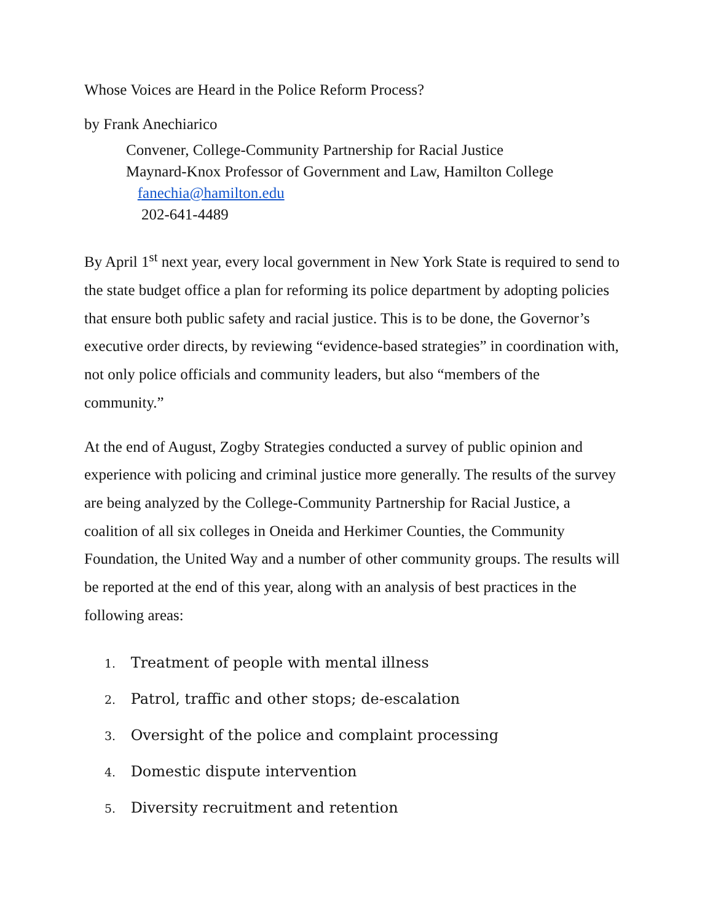Whose Voices are Heard in the Police Reform Process?
by Frank Anechiarico
Convener, College-Community Partnership for Racial Justice
Maynard-Knox Professor of Government and Law, Hamilton College
fanechia@hamilton.edu
202-641-4489
By April 1<sup>st</sup> next year, every local government in New York State is required to send to the state budget office a plan for reforming its police department by adopting policies that ensure both public safety and racial justice. This is to be done, the Governor’s executive order directs, by reviewing “evidence-based strategies” in coordination with, not only police officials and community leaders, but also “members of the community.”
At the end of August, Zogby Strategies conducted a survey of public opinion and experience with policing and criminal justice more generally. The results of the survey are being analyzed by the College-Community Partnership for Racial Justice, a coalition of all six colleges in Oneida and Herkimer Counties, the Community Foundation, the United Way and a number of other community groups. The results will be reported at the end of this year, along with an analysis of best practices in the following areas:
1. Treatment of people with mental illness
2. Patrol, traffic and other stops; de-escalation
3. Oversight of the police and complaint processing
4. Domestic dispute intervention
5. Diversity recruitment and retention